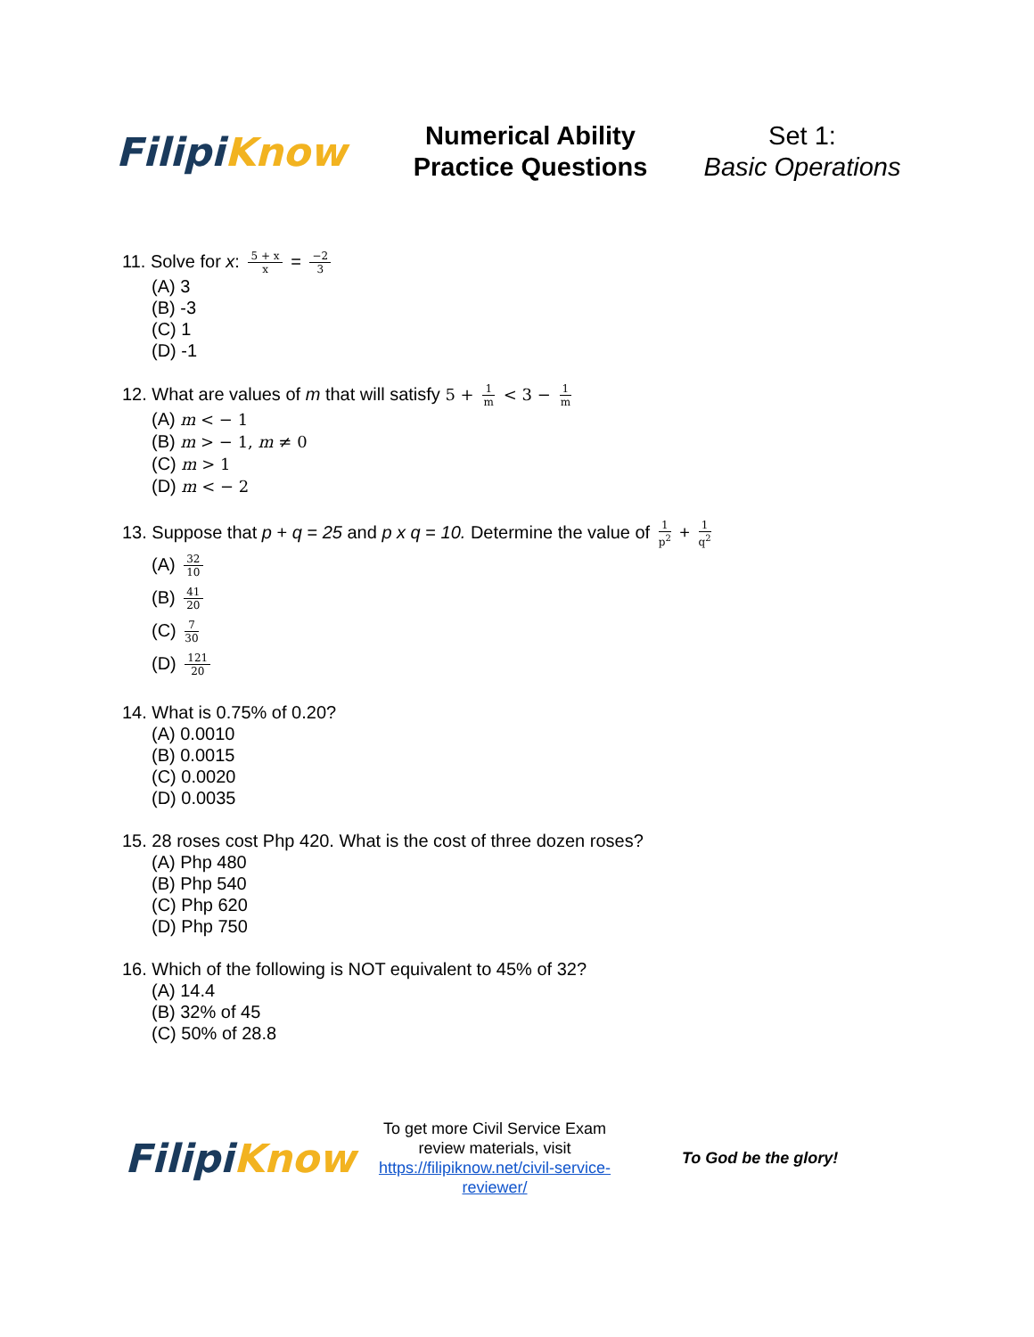Filipi Know
Numerical Ability
Practice Questions
Set 1:
Basic Operations
11. Solve for x: 5 + x x = −2 3
(A) 3
(B) -3
(C) 1
(D) -1
12. What are values of m that will satisfy 5 + 1 m < 3 − 1 m
(A) m < − 1
(B) m > − 1, m ≠ 0
(C) m > 1
(D) m < − 2
13. Suppose that p + q = 25 and p x q = 10. Determine the value of 1 p<sup>2</sup> + 1 q<sup>2</sup>
(A) 32 10
(B) 41 20
(C) 7 30
(D) 121 20
14. What is 0.75% of 0.20?
(A) 0.0010
(B) 0.0015
(C) 0.0020
(D) 0.0035
15. 28 roses cost Php 420. What is the cost of three dozen roses?
(A) Php 480
(B) Php 540
(C) Php 620
(D) Php 750
16. Which of the following is NOT equivalent to 45% of 32?
(A) 14.4
(B) 32% of 45
(C) 50% of 28.8
Filipi Know
To get more Civil Service Exam review materials, visit https://filipiknow.net/civil-service-reviewer/
To God be the glory!